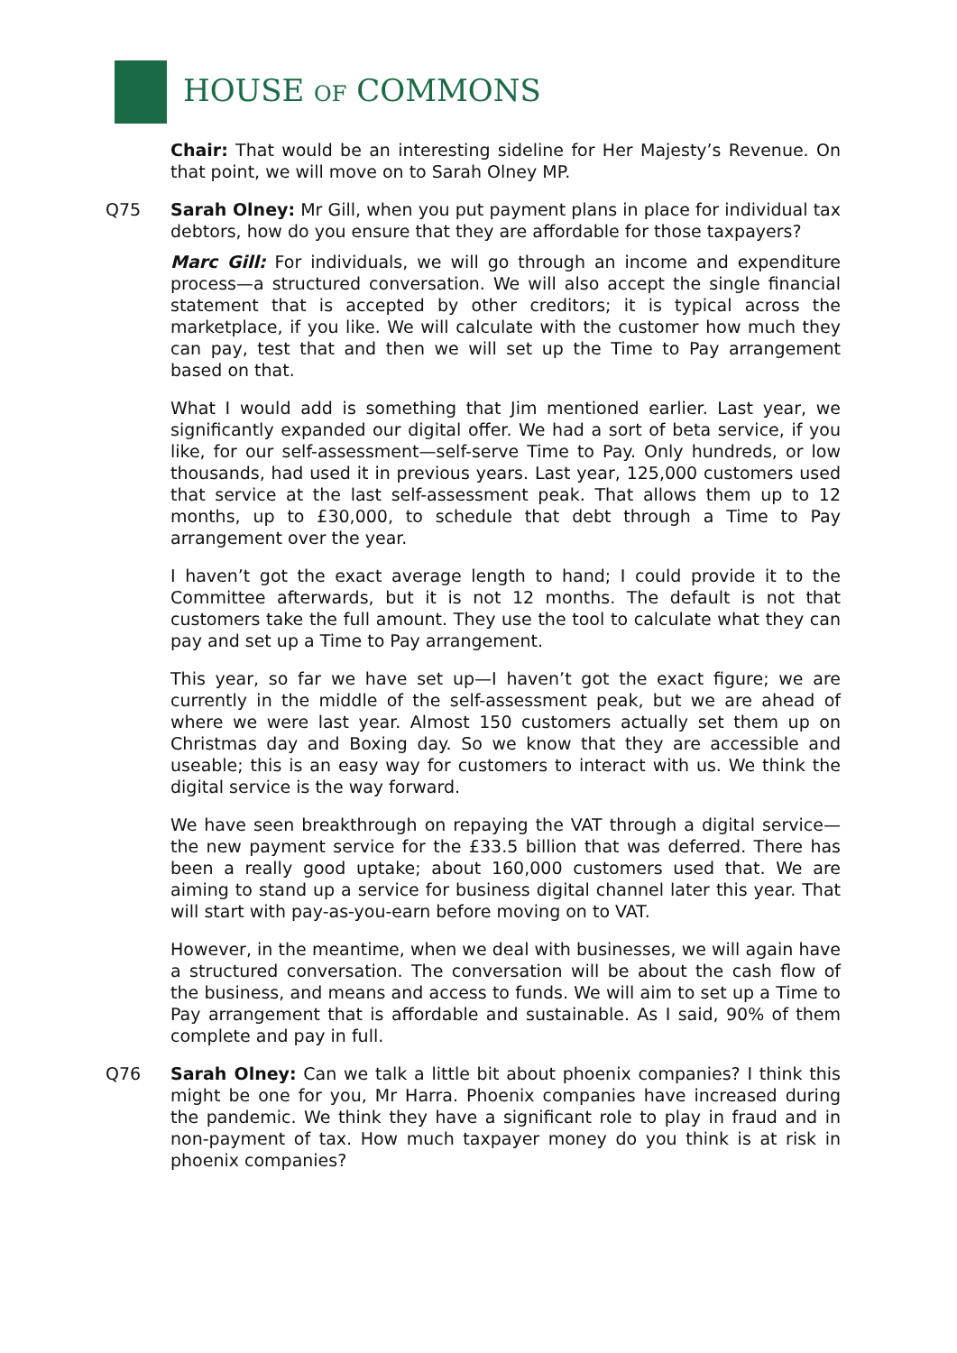HOUSE OF COMMONS
Chair: That would be an interesting sideline for Her Majesty’s Revenue. On that point, we will move on to Sarah Olney MP.
Q75 Sarah Olney: Mr Gill, when you put payment plans in place for individual tax debtors, how do you ensure that they are affordable for those taxpayers?
Marc Gill: For individuals, we will go through an income and expenditure process—a structured conversation. We will also accept the single financial statement that is accepted by other creditors; it is typical across the marketplace, if you like. We will calculate with the customer how much they can pay, test that and then we will set up the Time to Pay arrangement based on that.
What I would add is something that Jim mentioned earlier. Last year, we significantly expanded our digital offer. We had a sort of beta service, if you like, for our self-assessment—self-serve Time to Pay. Only hundreds, or low thousands, had used it in previous years. Last year, 125,000 customers used that service at the last self-assessment peak. That allows them up to 12 months, up to £30,000, to schedule that debt through a Time to Pay arrangement over the year.
I haven’t got the exact average length to hand; I could provide it to the Committee afterwards, but it is not 12 months. The default is not that customers take the full amount. They use the tool to calculate what they can pay and set up a Time to Pay arrangement.
This year, so far we have set up—I haven’t got the exact figure; we are currently in the middle of the self-assessment peak, but we are ahead of where we were last year. Almost 150 customers actually set them up on Christmas day and Boxing day. So we know that they are accessible and useable; this is an easy way for customers to interact with us. We think the digital service is the way forward.
We have seen breakthrough on repaying the VAT through a digital service—the new payment service for the £33.5 billion that was deferred. There has been a really good uptake; about 160,000 customers used that. We are aiming to stand up a service for business digital channel later this year. That will start with pay-as-you-earn before moving on to VAT.
However, in the meantime, when we deal with businesses, we will again have a structured conversation. The conversation will be about the cash flow of the business, and means and access to funds. We will aim to set up a Time to Pay arrangement that is affordable and sustainable. As I said, 90% of them complete and pay in full.
Q76 Sarah Olney: Can we talk a little bit about phoenix companies? I think this might be one for you, Mr Harra. Phoenix companies have increased during the pandemic. We think they have a significant role to play in fraud and in non-payment of tax. How much taxpayer money do you think is at risk in phoenix companies?